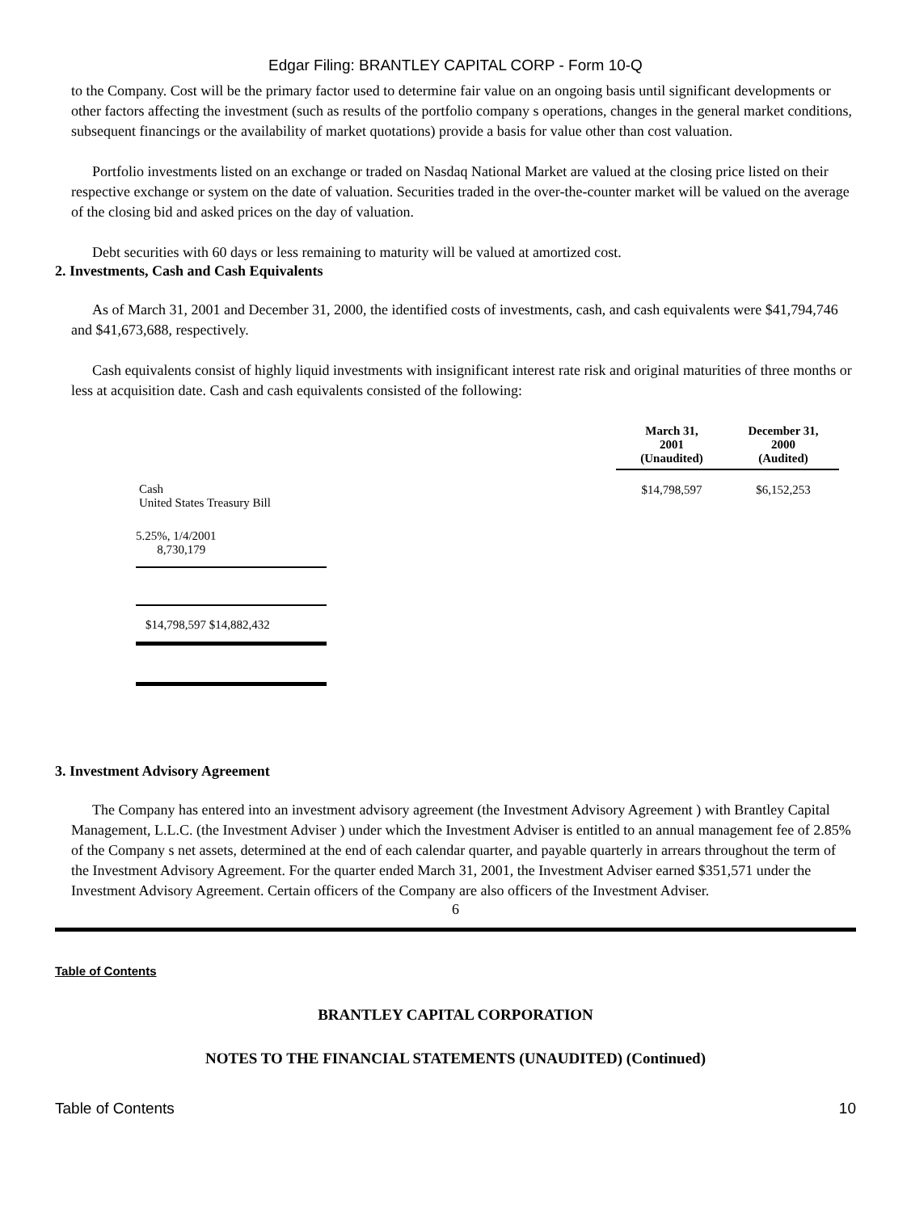Edgar Filing: BRANTLEY CAPITAL CORP - Form 10-Q
to the Company. Cost will be the primary factor used to determine fair value on an ongoing basis until significant developments or other factors affecting the investment (such as results of the portfolio company s operations, changes in the general market conditions, subsequent financings or the availability of market quotations) provide a basis for value other than cost valuation.
Portfolio investments listed on an exchange or traded on Nasdaq National Market are valued at the closing price listed on their respective exchange or system on the date of valuation. Securities traded in the over-the-counter market will be valued on the average of the closing bid and asked prices on the day of valuation.
Debt securities with 60 days or less remaining to maturity will be valued at amortized cost.
2. Investments, Cash and Cash Equivalents
As of March 31, 2001 and December 31, 2000, the identified costs of investments, cash, and cash equivalents were $41,794,746 and $41,673,688, respectively.
Cash equivalents consist of highly liquid investments with insignificant interest rate risk and original maturities of three months or less at acquisition date. Cash and cash equivalents consisted of the following:
| | March 31, 2001 (Unaudited) | December 31, 2000 (Audited) |
| --- | --- | --- |
| Cash United States Treasury Bill | $14,798,597 | $6,152,253 |
5.25%, 1/4/2001
8,730,179
$14,798,597 $14,882,432
3. Investment Advisory Agreement
The Company has entered into an investment advisory agreement (the Investment Advisory Agreement ) with Brantley Capital Management, L.L.C. (the Investment Adviser ) under which the Investment Adviser is entitled to an annual management fee of 2.85% of the Company s net assets, determined at the end of each calendar quarter, and payable quarterly in arrears throughout the term of the Investment Advisory Agreement. For the quarter ended March 31, 2001, the Investment Adviser earned $351,571 under the Investment Advisory Agreement. Certain officers of the Company are also officers of the Investment Adviser.
6
Table of Contents
BRANTLEY CAPITAL CORPORATION
NOTES TO THE FINANCIAL STATEMENTS (UNAUDITED) (Continued)
Table of Contents 10